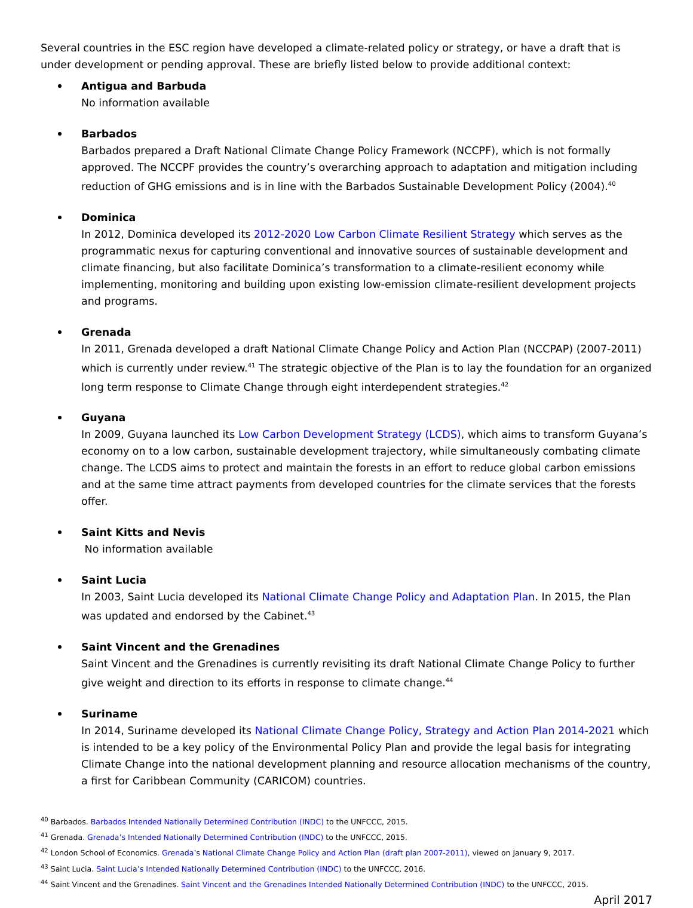Several countries in the ESC region have developed a climate-related policy or strategy, or have a draft that is under development or pending approval. These are briefly listed below to provide additional context:
Antigua and Barbuda
No information available
Barbados
Barbados prepared a Draft National Climate Change Policy Framework (NCCPF), which is not formally approved. The NCCPF provides the country’s overarching approach to adaptation and mitigation including reduction of GHG emissions and is in line with the Barbados Sustainable Development Policy (2004).<sup>40</sup>
Dominica
In 2012, Dominica developed its 2012-2020 Low Carbon Climate Resilient Strategy which serves as the programmatic nexus for capturing conventional and innovative sources of sustainable development and climate financing, but also facilitate Dominica’s transformation to a climate-resilient economy while implementing, monitoring and building upon existing low-emission climate-resilient development projects and programs.
Grenada
In 2011, Grenada developed a draft National Climate Change Policy and Action Plan (NCCPAP) (2007-2011) which is currently under review.<sup>41</sup> The strategic objective of the Plan is to lay the foundation for an organized long term response to Climate Change through eight interdependent strategies.<sup>42</sup>
Guyana
In 2009, Guyana launched its Low Carbon Development Strategy (LCDS), which aims to transform Guyana’s economy on to a low carbon, sustainable development trajectory, while simultaneously combating climate change. The LCDS aims to protect and maintain the forests in an effort to reduce global carbon emissions and at the same time attract payments from developed countries for the climate services that the forests offer.
Saint Kitts and Nevis
No information available
Saint Lucia
In 2003, Saint Lucia developed its National Climate Change Policy and Adaptation Plan. In 2015, the Plan was updated and endorsed by the Cabinet.<sup>43</sup>
Saint Vincent and the Grenadines
Saint Vincent and the Grenadines is currently revisiting its draft National Climate Change Policy to further give weight and direction to its efforts in response to climate change.<sup>44</sup>
Suriname
In 2014, Suriname developed its National Climate Change Policy, Strategy and Action Plan 2014-2021 which is intended to be a key policy of the Environmental Policy Plan and provide the legal basis for integrating Climate Change into the national development planning and resource allocation mechanisms of the country, a first for Caribbean Community (CARICOM) countries.
<sup>40</sup> Barbados. Barbados Intended Nationally Determined Contribution (INDC) to the UNFCCC, 2015.
<sup>41</sup> Grenada. Grenada’s Intended Nationally Determined Contribution (INDC) to the UNFCCC, 2015.
<sup>42</sup> London School of Economics. Grenada’s National Climate Change Policy and Action Plan (draft plan 2007-2011), viewed on January 9, 2017.
<sup>43</sup> Saint Lucia. Saint Lucia’s Intended Nationally Determined Contribution (INDC) to the UNFCCC, 2016.
<sup>44</sup> Saint Vincent and the Grenadines. Saint Vincent and the Grenadines Intended Nationally Determined Contribution (INDC) to the UNFCCC, 2015.
April 2017